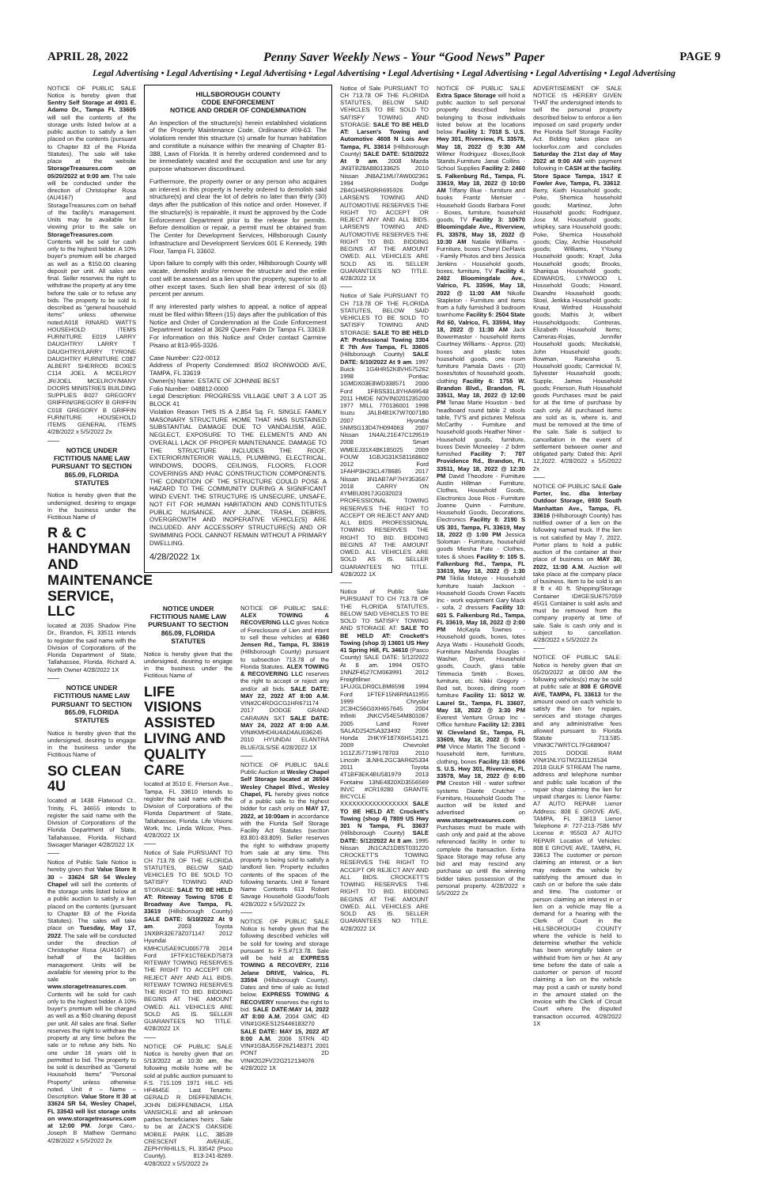APRIL 28, 2022 Penny Saver Weekly News - Your “Good News” Paper PAGE 9
Legal Advertising • Legal Advertising • Legal Advertising • Legal Advertising • Legal Advertising • Legal Advertising • Legal Advertising • Legal Advertising
NOTICE OF PUBLIC SALE Notice is hereby given that Sentry Self Storage at 4901 E. Adamo Dr., Tampa FL 33605 will sell the contents of the storage units listed below at a public auction to satisfy a lien placed on the contents (pursuant to Chapter 83 of the Florida Statutes). The sale will take place at the website StorageTreasures.com on 05/20/2022 at 9:00 am. The sale will be conducted under the direction of Christopher Rosa (AU4167) and StorageTreasures.com on behalf of the facility's management. Units may be available for viewing prior to the sale on StorageTreasures.com. Contents will be sold for cash only to the highest bidder. A 10% buyer's premium will be charged as well as a $150.00 cleaning deposit per unit. All sales are final. Seller reserves the right to withdraw the property at any time before the sale or to refuse any bids. The property to be sold is described as "general household items" unless otherwise noted:A018 RINARD WATTS HOUSEHOLD ITEMS FURNITURE E019 LARRY DAUGHTRY/ LARRY T DAUGHTRY/LARRY TYRONE DAUGHTRY FURNITURE C087 ALBERT SHERROD BOXES C114 JOEL A MCELROY JR/JOEL MCELROY/MANY DOORS MINISTRIES BUILDING SUPPLIES B027 GREGORY GRIFFIN/GREGORY B GRIFFIN C018 GREGORY B GRIFFIN FURNITURE HOUSEHOLD ITEMS GENERAL ITEMS 4/28/2022 x 5/5/2022 2x
NOTICE UNDER FICTITIOUS NAME LAW PURSUANT TO SECTION 865.09, FLORIDA STATUTES
Notice is hereby given that the undersigned, desiring to engage in the business under the Fictitious Name of
R & C HANDYMAN AND MAINTENANCE SERVICE, LLC
located at 2035 Shadow Pine Dr., Brandon, FL 33511 intends to register the said name with the Division of Corporations of the Florida Department of State, Tallahassee, Florida. Richard A. North Owner 4/28/2022 1X
NOTICE UNDER FICTITIOUS NAME LAW PURSUANT TO SECTION 865.09, FLORIDA STATUTES
Notice is hereby given that the undersigned, desiring to engage in the business under the Fictitious Name of
SO CLEAN 4U
located at 1438 Flatwood Ct., Trinity, FL 34655 intends to register the said name with the Division of Corporations of the Florida Department of State, Tallahassee, Florida. Richard Swoager Manager 4/28/2022 1X
Notice of Public Sale Notice is hereby given that Value Store It 30 – 33624 SR 54 Wesley Chapel will sell the contents of the storage units listed below at a public auction to satisfy a lien placed on the contents (pursuant to Chapter 83 of the Florida Statutes). The sales will take place on Tuesday, May 17, 2022. The sale will be conducted under the direction of Christopher Rosa (AU4167) on behalf of the facilities management. Units will be available for viewing prior to the sale on www.storagetreasures.com. Contents will be sold for cash only to the highest bidder. A 10% buyer's premium will be charged as well as a $50 cleaning deposit per unit. All sales are final. Seller reserves the right to withdraw the property at any time before the sale or to refuse any bids. No one under 16 years old is permitted to bid. The property to be sold is described as "General Household Items" "Personal Property" unless otherwise noted. Unit # – Name – Description. Value Store It 30 at 33624 SR 54, Wesley Chapel, FL 33543 will list storage units on www.storagetreasures.com at 12:00 PM. Jorge Caro,- Joseph B Mathew Germano 4/28/2022 x 5/5/2022 2x
HILLSBOROUGH COUNTY
CODE ENFORCEMENT
NOTICE AND ORDER OF CONDEMNATION
An inspection of the structure(s) herein established violations of the Property Maintenance Code, Ordinance #09-63. The violations render this structure (s) unsafe for human habitation and constitute a nuisance within the meaning of Chapter 81-388, Laws of Florida. It is hereby ordered condemned and to be immediately vacated and the occupation and use for any purpose whatsoever discontinued.
Furthermore, the property owner or any person who acquires an interest in this property is hereby ordered to demolish said structure(s) and clear the lot of debris no later than thirty (30) days after the publication of this notice and order. However, if the structure(s) is repairable, it must be approved by the Code Enforcement Department prior to the release for permits. Before demolition or repair, a permit must be obtained from The Center for Development Services, Hillsborough County Infrastructure and Development Services 601 E Kennedy, 19th Floor, Tampa FL 33602.
Upon failure to comply with this order, Hillsborough County will vacate, demolish and/or remove the structure and the entire cost will be assessed as a lien upon the property, superior to all other except taxes. Such lien shall bear interest of six (6) percent per annum.
If any interested party wishes to appeal, a notice of appeal must be filed within fifteen (15) days after the publication of this Notice and Order of Condemnation at the Code Enforcement Department located at 3629 Queen Palm Dr Tampa FL 33619. For information on this Notice and Order contact Carmine Pisano at 813-955-3326.
Case Number: C22-0012
Address of Property Condemned: 8502 IRONWOOD AVE, TAMPA, FL 33619
Owner(s) Name: ESTATE OF JOHNNIE BEST
Folio Number: 048812-0000
Legal Description: PROGRESS VILLAGE UNIT 3 A LOT 35 BLOCK 41
Violation Reason THIS IS A 2,854 Sq. Ft. SINGLE FAMILY MASONARY STRUCTURE HOME THAT HAS SUSTAINED SUBSTANTIAL DAMAGE DUE TO VANDALISM, AGE, NEGLECT, EXPOSURE TO THE ELEMENTS AND AN OVERALL LACK OF PROPER MAINTENANCE. DAMAGE TO THE STRUCTURE INCLUDES THE ROOF, EXTERIOR/INTERIOR WALLS, PLUMBING, ELECTRICAL, WINDOWS, DOORS, CEILINGS, FLOORS, FLOOR COVERINGS AND HVAC CONSTRUCTION COMPONENTS. THE CONDITION OF THE STRUCTURE COULD POSE A HAZARD TO THE COMMUNITY DURING A SIGNIFICANT WIND EVENT. THE STRUCTURE IS UNSECURE, UNSAFE, NOT FIT FOR HUMAN HABITATION AND CONSTITUTES PUBLIC NUISANCE. ANY JUNK, TRASH, DEBRIS, OVERGROWTH AND INOPERATIVE VEHICLE(S) ARE INCLUDED. ANY ACCESSORY STRUCTURE(S) AND OR SWIMMING POOL CANNOT REMAIN WITHOUT A PRIMARY DWELLING.
4/28/2022 1x
NOTICE UNDER FICTITIOUS NAME LAW PURSUANT TO SECTION 865.09, FLORIDA STATUTES
Notice is hereby given that the undersigned, desiring to engage in the business under the Fictitious Name of
LIFE VISIONS ASSISTED LIVING AND QUALITY CARE
located at 3510 E. Frierson Ave., Tampa, FL 33610 intends to register the said name with the Division of Corporations of the Florida Department of State, Tallahassee, Florida. Life Visions Work, Inc. Linda Wilcox, Pres. 4/28/2022 1X
Notice of Sale PURSUANT TO CH 713.78 OF THE FLORIDA STATUTES, BELOW SAID VEHICLES TO BE SOLD TO SATISFY TOWING AND STORAGE: SALE TO BE HELD AT: Riteway Towing 5706 E Broadway Ave Tampa, FL 33619 (Hillsborough County) SALE DATE: 5/10/2022 At 9 am. 2003 Toyota 1NXBR32E73Z071147 2012 Hyundai KMHCU5AE9CU005778 2014 Ford 1FTFX1CT6EKD75873 RITEWAY TOWING RESERVES THE RIGHT TO ACCEPT OR REJECT ANY AND ALL BIDS. RITEWAY TOWING RESERVES THE RIGHT TO BID. BIDDING BEGINS AT THE AMOUNT OWED. ALL VEHICLES ARE SOLD AS IS. SELLER GUARANTEES NO TITLE. 4/28/2022 1X
NOTICE OF PUBLIC SALE Notice is hereby given that on 5/13/2022 at 10:30 am, the following mobile home will be sold at public auction pursuant to F.S. 715.109 1971 HILC HS HF4645E . Last Tenants: GERALD R DIEFFENBACH, JOHN DIEFFENBACH, LISA VANSICKLE and all unknown parties beneficiaries heirs . Sale to be at ZACK'S OAKSIDE MOBILE PARK LLC, 38539 CRESCENT AVENUE, ZEPHYRHILLS, FL 33542 (Psco County). 813-241-8269. 4/28/2022 x 5/5/2022 2x
NOTICE OF PUBLIC SALE: ALEX TOWING & RECOVERING LLC gives Notice of Foreclosure of Lien and intent to sell these vehicles at 6360 Jensen Rd., Tampa, FL 33619 (Hillsborough County) pursuant to subsection 713.78 of the Florida Statutes. ALEX TOWING & RECOVERING LLC reserves the right to accept or reject any and/or all bids. SALE DATE: MAY 22, 2022 AT 8:00 A.M. VIN#2C4RDGCG1HR671174 2017 DODGE GRAND CARAVAN SXT SALE DATE: MAY 24, 2022 AT 8:00 A.M. VIN#KMHD4U4AD4AU036245 2010 HYUNDAI ELANTRA BLUE/GLS/SE 4/28/2022 1X
NOTICE OF PUBLIC SALE Public Auction at Wesley Chapel Self Storage located at 26504 Wesley Chapel Blvd., Wesley Chapel, FL hereby gives notice of a public sale to the highest bidder for cash only on MAY 17, 2022, at 10:00am in accordance with the Florida Self Storage Facility Act Statutes (section 83.801-83.809). Seller reserves the right to withdraw property from sale at any time. This property is being sold to satisfy a landlord lien. Property includes contents of the spaces of the following tenants. Unit # Tenant Name Contents 613 Robert Savage Household Goods/Tools 4/28/2022 x 5/5/2022 2x
NOTICE OF PUBLIC SALE Notice is hereby given that the following described vehicles will be sold for towing and storage pursuant to F.S.#713.78. Sale will be held at EXPRESS TOWING & RECOVERY, 2116 Jelane DRIVE, Valrico, FL 33594 (Hillsborough County). Dates and time of sale as listed below. EXPRESS TOWING & RECOVERY reserves the right to bid. SALE DATE:MAY 14, 2022 AT 8:00 A.M. 2004 GMC 4D VIN#1GKES12S446183270 SALE DATE: MAY 15, 2022 AT 8:00 A.M. 2006 STRN 4D VIN#1G8AJ55F26Z148371 2001 PONT 2D VIN#2G2FV22G212134076 4/28/2022 1X
Notice of Sale PURSUANT TO CH 713.78 OF THE FLORIDA STATUTES, BELOW SAID VEHICLES TO BE SOLD TO SATISFY TOWING AND STORAGE: SALE TO BE HELD AT: Larsen's Towing and Automotive 4608 N Lois Ave Tampa, FL 33614 (Hillsborough County) SALE DATE: 5/10/2022 At 9 am. 2008 Mazda JM3TB28A880133625 2010 Nissan JN8AZ1MU7AW002361 1994 Dodge 2B4GH45R0RR695926 LARSEN'S TOWING AND AUTOMOTIVE RESERVES THE RIGHT TO ACCEPT OR REJECT ANY AND ALL BIDS. LARSEN'S TOWING AND AUTOMOTIVE RESERVES THE RIGHT TO BID. BIDDING BEGINS AT THE AMOUNT OWED. ALL VEHICLES ARE SOLD AS IS. SELLER GUARANTEES NO TITLE. 4/28/2022 1X
Notice of Sale PURSUANT TO CH 713.78 OF THE FLORIDA STATUTES, BELOW SAID VEHICLES TO BE SOLD TO SATISFY TOWING AND STORAGE: SALE TO BE HELD AT: Professional Towing 3304 E 7th Ave Tampa, FL 33605 (Hillsborough County) SALE DATE: 5/10/2022 At 9 am. 1997 Buick 1G4HR52K8VH575262 1998 Pontiac 1GMDX03E8WD338571 2000 Ford 1FBSS31L8YHA69548 2011 HMDE NOVIN0201235200 1977 MILL 770136001 1998 Isuzu JALB4B1K7W7007180 2007 Hyundai 5NMSG13D47H094063 2007 Nissan 1N4AL21E47C129519 2008 Smart WMEEJ31X48K185025 2009 FOUW 1GBJG31K581168602 2012 Ford 1FAHP3H23CL478685 2017 Nissan 3N1AB7AP7HY353567 2018 CARRY ON 4YMBU0917JG032023 PROFESSIONAL TOWING RESERVES THE RIGHT TO ACCEPT OR REJECT ANY AND ALL BIDS. PROFESSIONAL TOWING RESERVES THE RIGHT TO BID. BIDDING BEGINS AT THE AMOUNT OWED. ALL VEHICLES ARE SOLD AS IS. SELLER GUARANTEES NO TITLE. 4/28/2022 1X
Notice of Public Sale PURSUANT TO CH 713.78 OF THE FLORIDA STATUTES, BELOW SAID VEHICLES TO BE SOLD TO SATISFY TOWING AND STORAGE AT: SALE TO BE HELD AT: Crockett's Towing (shop 3) 13601 US Hwy 41 Spring Hill, FL 34610 (Pasco County) SALE DATE: 5/12/2022 At 8 am. 1994 OSTO 1NNZF4527CM063991 2012 Freightliner 1FUJGLDR0CLBM6598 1994 Ford 1FTEF15N6RNA11955 1999 Chrysler 2C3HC56G0XH657645 2004 Infiniti JNKCV54E54M801067 2005 Land Rover SALAD25425A323492 2006 Honda 2HKYF187X6H514121 2009 Chevrolet 1G1ZJ57719F178703 2010 Lincoln 3LNHL2GC3AR625334 2011 Toyota 4T1BF3EK4BU581979 2013 Fontaine 13NE4820XD3556569 INVC #CR19280 GRANTE BICYCLE XXXXXXXXXXXXXXXXX SALE TO BE HELD AT: Crockett's Towing (shop 4) 7809 US Hwy 301 N Tampa, FL 33637 (Hillsborough County) SALE DATE: 5/12/2022 At 8 am. 1995 Nissan JN1CA21D8ST031220 CROCKETT'S TOWING RESERVES THE RIGHT TO ACCEPT OR REJECT ANY AND ALL BIDS. CROCKETT'S TOWING RESERVES THE RIGHT TO BID. BIDDING BEGINS AT THE AMOUNT OWED. ALL VEHICLES ARE SOLD AS IS. SELLER GUARANTEES NO TITLE. 4/28/2022 1X
NOTICE OF PUBLIC SALE Extra Space Storage will hold a public auction to sell personal property described below belonging to those individuals listed below at the locations below. Facility 1: 7018 S. U.S. Hwy 301, Riverview, FL 33578, May 18, 2022 @ 9:30 AM Wilmer Rodriguez -Boxes,Book Stands,Furniture Janai Collins - School Supplies Facility 2: 2460 S. Falkenburg Rd., Tampa, FL 33619, May 18, 2022 @ 10:00 AM Tiffany Blue - furniture and books Frantz Merisier - Household Goods Barbara Foret - Boxes, furniture, household goods, TV Facility 3: 10670 Bloomingdale Ave., Riverview, FL 33578, May 18, 2022 @ 10:30 AM Natalie Williams - Furniture, boxes Cheryl DeFlavis - Family Photos and bins Jessica Jenkins - Household goods, boxes, furniture, TV Facility 4: 2402 Bloomingdale Ave., Valrico, FL 33596, May 18, 2022 @ 11:00 AM Nikolle Stapleton - Furniture and items from a fully furnished 3 bedroom townhome Facility 5: 2504 State Rd 60, Valrico, FL 33594, May 18, 2022 @ 11:30 AM Jack Bowermaster - household items Courtney Williams - Approx. (20) boxes and plastic totes household goods, one room furniture Pamala Davis - (20) boxes/totes of household goods, clothing Facility 6: 1755 W. Brandon Blvd., Brandon, FL 33511, May 18, 2022 @ 12:00 PM Tenae Marie Houston - bed headboard round table 2 stools table, TV'S and pictures Melissa McCarthy - Furniture and household goods Heather Niner - Household goods, furniture, boxes Devin Mcneeley - 2 bdrm furnished Facility 7: 707 Providence Rd., Brandon, FL 33511, May 18, 2022 @ 12:30 PM David Theodore - Furniture Austin Hillman - Furniture, Clothes, Household Goods, Electronics Jose Rios - Furniture Joanne Quinn - Furniture, Household Goods, Decorations, Electronics Facility 8: 2190 S US 301, Tampa, FL 33619, May 18, 2022 @ 1:00 PM Jessica Soloman - Furniture, household goods Miesha Pate - Clothes, totes & shoes Facility 9: 105 S. Falkenburg Rd., Tampa, FL 33619, May 18, 2022 @ 1:30 PM Tikilia Meteye - Household furniture Isaiah Jackson - Household Goods Crown Facets Inc - work equipment Gary Mack - sofa, 2 dressers Facility 10: 601 S. Falkenburg Rd., Tampa, FL 33619, May 18, 2022 @ 2:00 PM McKayla Townes - Household goods, boxes, totes Azya Watts - Household Goods, Furniture Mashenda Douglas - Washer, Dryer, Household goods, Couch, glass table Timmecia Smith - Boxes, furniture, etc. Nikki Gregory - Bed set, boxes, dining room furniture Facility 11: 5012 W. Laurel St., Tampa, FL 33607, May 18, 2022 @ 3:30 PM Everest Venture Group Inc - Office furniture Facility 12: 2301 W. Cleveland St., Tampa, FL 33609, May 18, 2022 @ 5:00 PM Vince Martin The Second - household item, furniture, clothing, boxes Facility 13: 6506 S. U.S. Hwy 301, Riverview, FL 33578, May 18, 2022 @ 6:00 PM Creston Hill - water softner systems Diante Crutcher - Furniture, Household Goods The auction will be listed and advertised on www.storagetreasures.com. Purchases must be made with cash only and paid at the above referenced facility in order to complete the transaction. Extra Space Storage may refuse any bid and may rescind any purchase up until the winning bidder takes possession of the personal property. 4/28/2022 x 5/5/2022 2x
ADVERTISEMENT OF SALE NOTICE IS HEREBY GIVEN THAT the undersigned intends to sell the personal property described below to enforce a lien imposed on said property under the Florida Self Storage Facility Act. Bidding takes place on lockerfox.com and concludes Saturday the 21st day of May 2022 at 9:00 AM with payment following in CASH at the facility. Store Space Tampa, 1517 E Fowler Ave, Tampa, FL 33612. Berry, Kieth Household goods; Poke, Shemica household goods; Martinez, John Household goods; Rodriguez, Jose M. Household goods; whipkey, sara Household goods; Poke, Shemica Household goods; Clay, Archie Household goods; Williams, YYoung Household goods; Krapf, Julia Household goods; Brooks, Shaniqua Household goods; EDWARDS, LYNWOOD L Household Goods; Howard, Deandre Household goods; Stoel, Jerikka Household goods; Knaut, Winfred Household goods; Mathis Jr, wilbert Householdgoods; Contreras, Elizabeth Household Items; Carreras-Rojas, Jennifer Household goods; Mecikalski, John Household goods; Bowman, Raneisha S. Household goods; Carmickal IV, Sylvester Household goods; Supple, James Household goods; Frierson, Ruth Household goods Purchases must be paid for at the time of purchase by cash only. All purchased items are sold as is, where is, and must be removed at the time of the sale. Sale is subject to cancellation in the event of settlement between owner and obligated party. Dated this: April 12,2022. 4/28/2022 x 5/5/2022 2x
NOTICE OF PUBLIC SALE Gale Porter, Inc. dba Interbay Outdoor Storage, 6930 South Manhattan Ave., Tampa, FL 33616 (Hillsborough County) has notified owner of a lien on the following named truck. If the lien is not satisfied by May 7, 2022, Porter plans to hold a public auction of the container at their place of business on MAY 30, 2022, 11:00 A.M. Auction will take place at the company place of business. Item to be sold is an 8 ft x 40 ft. Shipping/Storage Container ID#GESU6757059 45G1 Container is sold as/is and must be removed from the company property at time of sale. Sale is cash only and is subject to cancellation. 4/28/2022 x 5/5/2022 2x
NOTICE OF PUBLIC SALE: Notice is hereby given that on 05/20/2022 at 08:00 AM the following vehicles(s) may be sold at public sale at 808 E GROVE AVE, TAMPA, FL 33613 for the amount owed on each vehicle to satisfy the lien for repairs, services and storage charges and any administrative fees allowed pursuant to Florida Statute 713.585. VIN#3C7WRTCL7FG689047 2015 DODGE RAM VIN#1NLYGTM23J1126534 2018 GULF STREAM The name, address and telephone number and public sale location of the repair shop claiming the lien for unpaid charges is: Lienor Name: A7 AUTO REPAIR Lienor Address: 808 E GROVE AVE, TAMPA, FL 33613 Lienor Telephone #: 727-213-7586 MV License #: 95503 A7 AUTO REPAIR Location of Vehicles: 808 E GROVE AVE, TAMPA, FL 33613 The customer or person claiming an interest, or a lien may redeem the vehicle by satisfying the amount due in cash on or before the sale date and time. The customer or person claiming an interest in or lien on a vehicle may file a demand for a hearing with the Clerk of Court in the HILLSBOROUGH COUNTY where the vehicle is held to determine whether the vehicle has been wrongfully taken or withheld from him or her. At any time before the date of sale a customer or person of record claiming a lien on the vehicle may post a cash or surety bond in the amount stated on the invoice with the Clerk of Circuit Court where the disputed transaction occurred. 4/28/2022 1X